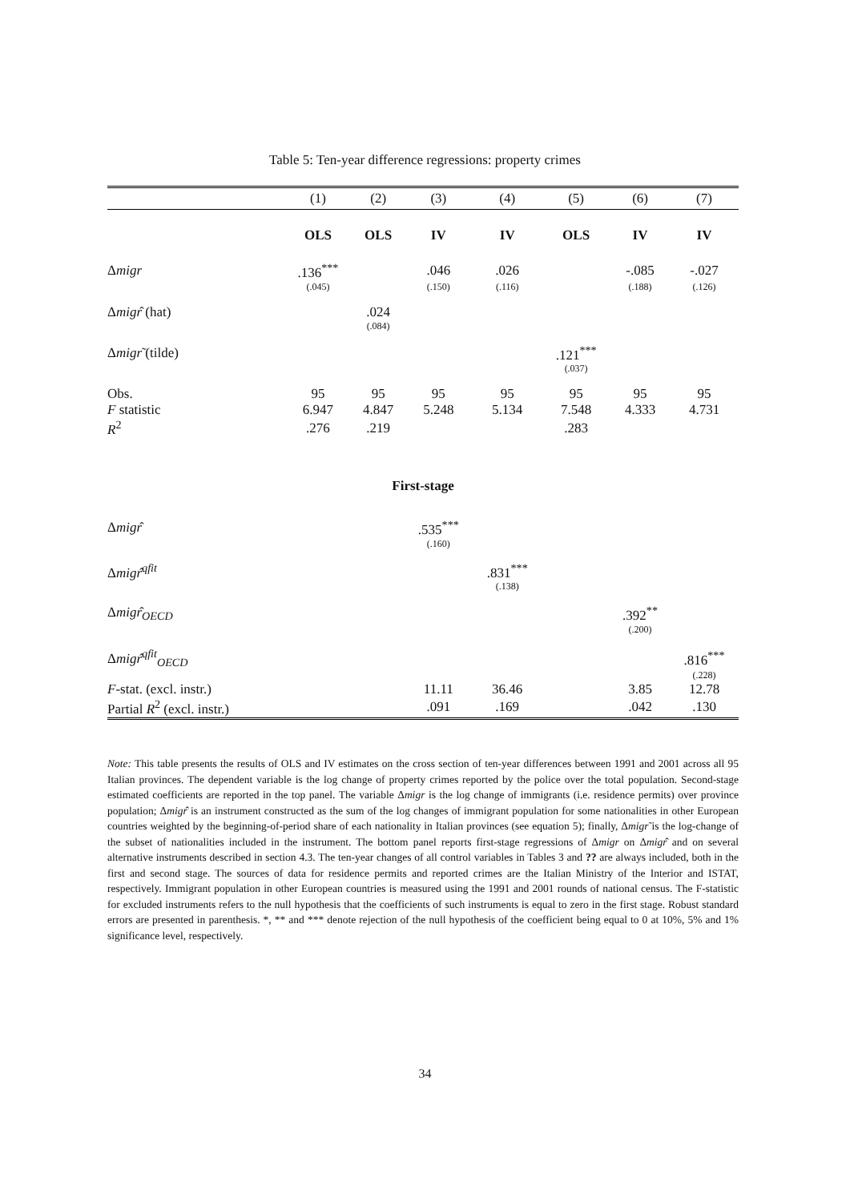Table 5: Ten-year difference regressions: property crimes
| | (1) | (2) | (3) | (4) | (5) | (6) | (7) |
| | OLS | OLS | IV | IV | OLS | IV | IV |
| Δ migr | .136<sup>***</sup> | | .046 | .026 | | -.085 | -.027 |
| | (.045) | | (.150) | (.116) | | (.188) | (.126) |
| Δ migr ̂ (hat) | | .024 | | | | | |
| | | (.084) | | | | | |
| Δ migr ̃ (tilde) | | | | | .121<sup>***</sup> | | |
| | | | | | (.037) | | |
| Obs. | 95 | 95 | 95 | 95 | 95 | 95 | 95 |
| F statistic | 6.947 | 4.847 | 5.248 | 5.134 | 7.548 | 4.333 | 4.731 |
| R<sup>2</sup> | .276 | .219 | | | .283 | | |
| First-stage | | | | | | | |
| Δ migr ̂ | | | .535<sup>***</sup> | | | | |
| | | | (.160) | | | | |
| Δ migr ̂<sup>qfit</sup> | | | | .831<sup>***</sup> | | | |
| | | | | (.138) | | | |
| Δ migr ̂<sub>OECD</sub> | | | | | | .392<sup>**</sup> | |
| | | | | | | (.200) | |
| Δ migr ̂<sup>qfit</sup><sub>OECD</sub> | | | | | | | .816<sup>***</sup> |
| | | | | | | | (.228) |
| F -stat. (excl. instr.) | | | 11.11 | 36.46 | | 3.85 | 12.78 |
| Partial R<sup>2</sup> (excl. instr.) | | | .091 | .169 | | .042 | .130 |
Note: This table presents the results of OLS and IV estimates on the cross section of ten-year differences between 1991 and 2001 across all 95 Italian provinces. The dependent variable is the log change of property crimes reported by the police over the total population. Second-stage estimated coefficients are reported in the top panel. The variable Δmigr is the log change of immigrants (i.e. residence permits) over province population; Δmigr̂ is an instrument constructed as the sum of the log changes of immigrant population for some nationalities in other European countries weighted by the beginning-of-period share of each nationality in Italian provinces (see equation 5); finally, Δmigr̃ is the log-change of the subset of nationalities included in the instrument. The bottom panel reports first-stage regressions of Δmigr on Δmigr̂ and on several alternative instruments described in section 4.3. The ten-year changes of all control variables in Tables 3 and ?? are always included, both in the first and second stage. The sources of data for residence permits and reported crimes are the Italian Ministry of the Interior and ISTAT, respectively. Immigrant population in other European countries is measured using the 1991 and 2001 rounds of national census. The F-statistic for excluded instruments refers to the null hypothesis that the coefficients of such instruments is equal to zero in the first stage. Robust standard errors are presented in parenthesis. *, ** and *** denote rejection of the null hypothesis of the coefficient being equal to 0 at 10%, 5% and 1% significance level, respectively.
34